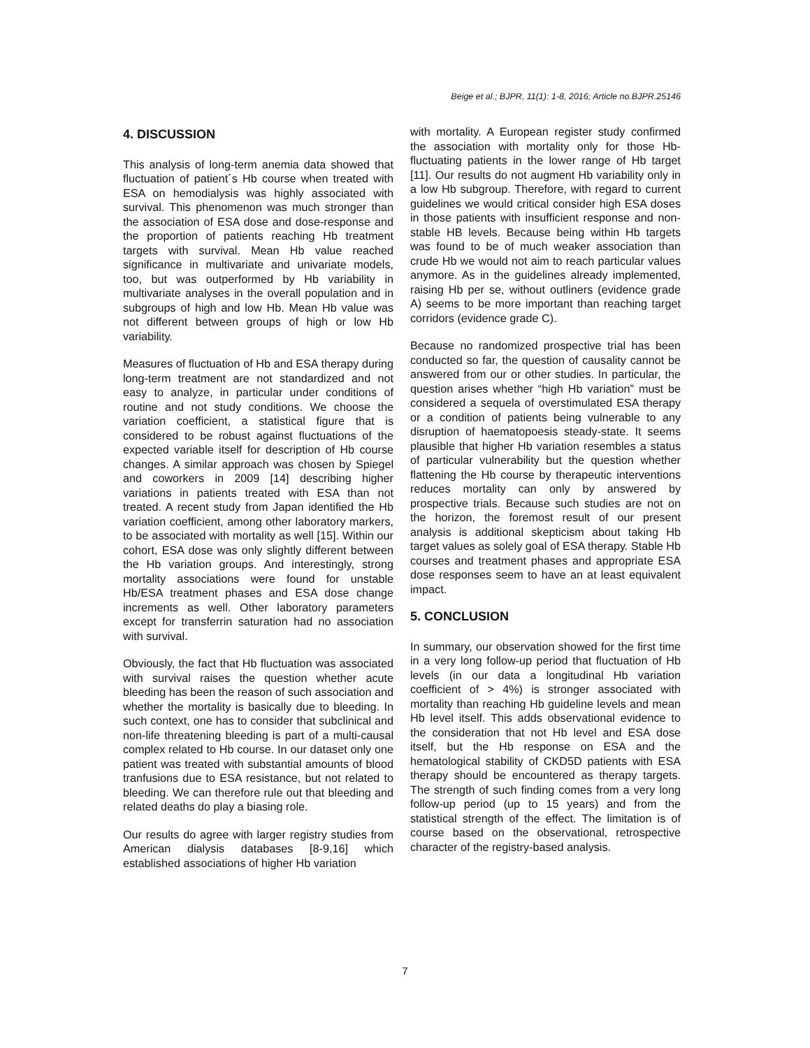Beige et al.; BJPR, 11(1): 1-8, 2016; Article no.BJPR.25146
4. DISCUSSION
This analysis of long-term anemia data showed that fluctuation of patient´s Hb course when treated with ESA on hemodialysis was highly associated with survival. This phenomenon was much stronger than the association of ESA dose and dose-response and the proportion of patients reaching Hb treatment targets with survival. Mean Hb value reached significance in multivariate and univariate models, too, but was outperformed by Hb variability in multivariate analyses in the overall population and in subgroups of high and low Hb. Mean Hb value was not different between groups of high or low Hb variability.
Measures of fluctuation of Hb and ESA therapy during long-term treatment are not standardized and not easy to analyze, in particular under conditions of routine and not study conditions. We choose the variation coefficient, a statistical figure that is considered to be robust against fluctuations of the expected variable itself for description of Hb course changes. A similar approach was chosen by Spiegel and coworkers in 2009 [14] describing higher variations in patients treated with ESA than not treated. A recent study from Japan identified the Hb variation coefficient, among other laboratory markers, to be associated with mortality as well [15]. Within our cohort, ESA dose was only slightly different between the Hb variation groups. And interestingly, strong mortality associations were found for unstable Hb/ESA treatment phases and ESA dose change increments as well. Other laboratory parameters except for transferrin saturation had no association with survival.
Obviously, the fact that Hb fluctuation was associated with survival raises the question whether acute bleeding has been the reason of such association and whether the mortality is basically due to bleeding. In such context, one has to consider that subclinical and non-life threatening bleeding is part of a multi-causal complex related to Hb course. In our dataset only one patient was treated with substantial amounts of blood tranfusions due to ESA resistance, but not related to bleeding. We can therefore rule out that bleeding and related deaths do play a biasing role.
Our results do agree with larger registry studies from American dialysis databases [8-9,16] which established associations of higher Hb variation
with mortality. A European register study confirmed the association with mortality only for those Hb-fluctuating patients in the lower range of Hb target [11]. Our results do not augment Hb variability only in a low Hb subgroup. Therefore, with regard to current guidelines we would critical consider high ESA doses in those patients with insufficient response and non-stable HB levels. Because being within Hb targets was found to be of much weaker association than crude Hb we would not aim to reach particular values anymore. As in the guidelines already implemented, raising Hb per se, without outliners (evidence grade A) seems to be more important than reaching target corridors (evidence grade C).
Because no randomized prospective trial has been conducted so far, the question of causality cannot be answered from our or other studies. In particular, the question arises whether “high Hb variation” must be considered a sequela of overstimulated ESA therapy or a condition of patients being vulnerable to any disruption of haematopoesis steady-state. It seems plausible that higher Hb variation resembles a status of particular vulnerability but the question whether flattening the Hb course by therapeutic interventions reduces mortality can only by answered by prospective trials. Because such studies are not on the horizon, the foremost result of our present analysis is additional skepticism about taking Hb target values as solely goal of ESA therapy. Stable Hb courses and treatment phases and appropriate ESA dose responses seem to have an at least equivalent impact.
5. CONCLUSION
In summary, our observation showed for the first time in a very long follow-up period that fluctuation of Hb levels (in our data a longitudinal Hb variation coefficient of > 4%) is stronger associated with mortality than reaching Hb guideline levels and mean Hb level itself. This adds observational evidence to the consideration that not Hb level and ESA dose itself, but the Hb response on ESA and the hematological stability of CKD5D patients with ESA therapy should be encountered as therapy targets. The strength of such finding comes from a very long follow-up period (up to 15 years) and from the statistical strength of the effect. The limitation is of course based on the observational, retrospective character of the registry-based analysis.
7